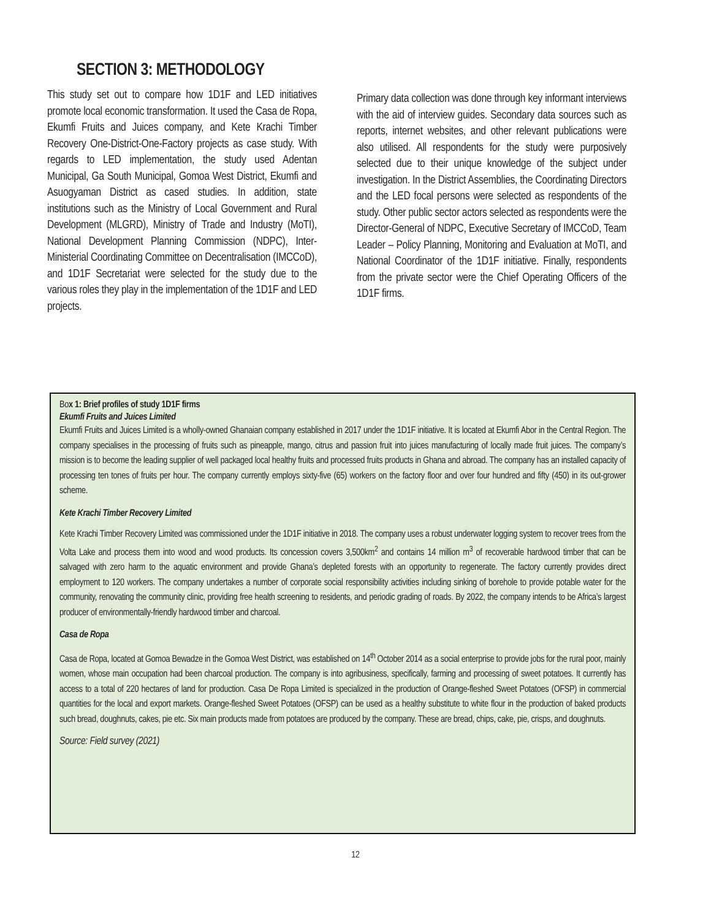SECTION 3: METHODOLOGY
This study set out to compare how 1D1F and LED initiatives promote local economic transformation. It used the Casa de Ropa, Ekumfi Fruits and Juices company, and Kete Krachi Timber Recovery One-District-One-Factory projects as case study. With regards to LED implementation, the study used Adentan Municipal, Ga South Municipal, Gomoa West District, Ekumfi and Asuogyaman District as cased studies. In addition, state institutions such as the Ministry of Local Government and Rural Development (MLGRD), Ministry of Trade and Industry (MoTI), National Development Planning Commission (NDPC), Inter-Ministerial Coordinating Committee on Decentralisation (IMCCoD), and 1D1F Secretariat were selected for the study due to the various roles they play in the implementation of the 1D1F and LED projects.
Primary data collection was done through key informant interviews with the aid of interview guides. Secondary data sources such as reports, internet websites, and other relevant publications were also utilised. All respondents for the study were purposively selected due to their unique knowledge of the subject under investigation. In the District Assemblies, the Coordinating Directors and the LED focal persons were selected as respondents of the study. Other public sector actors selected as respondents were the Director-General of NDPC, Executive Secretary of IMCCoD, Team Leader – Policy Planning, Monitoring and Evaluation at MoTI, and National Coordinator of the 1D1F initiative. Finally, respondents from the private sector were the Chief Operating Officers of the 1D1F firms.
Box 1: Brief profiles of study 1D1F firms
Ekumfi Fruits and Juices Limited
Ekumfi Fruits and Juices Limited is a wholly-owned Ghanaian company established in 2017 under the 1D1F initiative. It is located at Ekumfi Abor in the Central Region. The company specialises in the processing of fruits such as pineapple, mango, citrus and passion fruit into juices manufacturing of locally made fruit juices. The company’s mission is to become the leading supplier of well packaged local healthy fruits and processed fruits products in Ghana and abroad. The company has an installed capacity of processing ten tones of fruits per hour. The company currently employs sixty-five (65) workers on the factory floor and over four hundred and fifty (450) in its out-grower scheme.
Kete Krachi Timber Recovery Limited
Kete Krachi Timber Recovery Limited was commissioned under the 1D1F initiative in 2018. The company uses a robust underwater logging system to recover trees from the Volta Lake and process them into wood and wood products. Its concession covers 3,500km<sup>2</sup> and contains 14 million m<sup>3</sup> of recoverable hardwood timber that can be salvaged with zero harm to the aquatic environment and provide Ghana’s depleted forests with an opportunity to regenerate. The factory currently provides direct employment to 120 workers. The company undertakes a number of corporate social responsibility activities including sinking of borehole to provide potable water for the community, renovating the community clinic, providing free health screening to residents, and periodic grading of roads. By 2022, the company intends to be Africa’s largest producer of environmentally-friendly hardwood timber and charcoal.
Casa de Ropa
Casa de Ropa, located at Gomoa Bewadze in the Gomoa West District, was established on 14<sup>th</sup> October 2014 as a social enterprise to provide jobs for the rural poor, mainly women, whose main occupation had been charcoal production. The company is into agribusiness, specifically, farming and processing of sweet potatoes. It currently has access to a total of 220 hectares of land for production. Casa De Ropa Limited is specialized in the production of Orange-fleshed Sweet Potatoes (OFSP) in commercial quantities for the local and export markets. Orange-fleshed Sweet Potatoes (OFSP) can be used as a healthy substitute to white flour in the production of baked products such bread, doughnuts, cakes, pie etc. Six main products made from potatoes are produced by the company. These are bread, chips, cake, pie, crisps, and doughnuts.
Source: Field survey (2021)
12